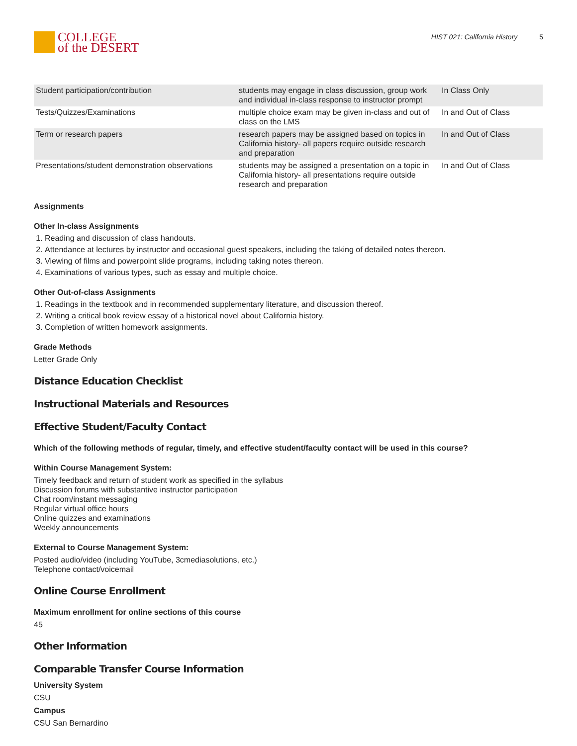COLLEGE
of the DESERT
HIST 021: California History 5
| Student participation/contribution | students may engage in class discussion, group work and individual in-class response to instructor prompt | In Class Only |
| Tests/Quizzes/Examinations | multiple choice exam may be given in-class and out of class on the LMS | In and Out of Class |
| Term or research papers | research papers may be assigned based on topics in California history- all papers require outside research and preparation | In and Out of Class |
| Presentations/student demonstration observations | students may be assigned a presentation on a topic in California history- all presentations require outside research and preparation | In and Out of Class |
Assignments
Other In-class Assignments
1. Reading and discussion of class handouts.
2. Attendance at lectures by instructor and occasional guest speakers, including the taking of detailed notes thereon.
3. Viewing of films and powerpoint slide programs, including taking notes thereon.
4. Examinations of various types, such as essay and multiple choice.
Other Out-of-class Assignments
1. Readings in the textbook and in recommended supplementary literature, and discussion thereof.
2. Writing a critical book review essay of a historical novel about California history.
3. Completion of written homework assignments.
Grade Methods
Letter Grade Only
Distance Education Checklist
Instructional Materials and Resources
Effective Student/Faculty Contact
Which of the following methods of regular, timely, and effective student/faculty contact will be used in this course?
Within Course Management System:
Timely feedback and return of student work as specified in the syllabus
Discussion forums with substantive instructor participation
Chat room/instant messaging
Regular virtual office hours
Online quizzes and examinations
Weekly announcements
External to Course Management System:
Posted audio/video (including YouTube, 3cmediasolutions, etc.)
Telephone contact/voicemail
Online Course Enrollment
Maximum enrollment for online sections of this course
45
Other Information
Comparable Transfer Course Information
University System
CSU
Campus
CSU San Bernardino